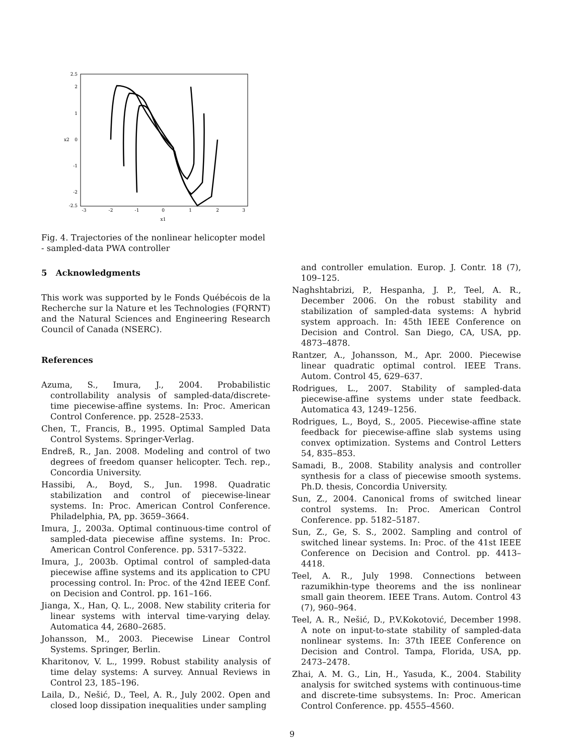2.5
2
1
0
-1
-2
-2.5
-3
-2
-1
0
1
2
3
x1
x2
Fig. 4. Trajectories of the nonlinear helicopter model - sampled-data PWA controller
5 Acknowledgments
This work was supported by le Fonds Québécois de la Recherche sur la Nature et les Technologies (FQRNT) and the Natural Sciences and Engineering Research Council of Canada (NSERC).
References
Azuma, S., Imura, J., 2004. Probabilistic controllability analysis of sampled-data/discrete-time piecewise-affine systems. In: Proc. American Control Conference. pp. 2528–2533.
Chen, T., Francis, B., 1995. Optimal Sampled Data Control Systems. Springer-Verlag.
Endreß, R., Jan. 2008. Modeling and control of two degrees of freedom quanser helicopter. Tech. rep., Concordia University.
Hassibi, A., Boyd, S., Jun. 1998. Quadratic stabilization and control of piecewise-linear systems. In: Proc. American Control Conference. Philadelphia, PA, pp. 3659–3664.
Imura, J., 2003a. Optimal continuous-time control of sampled-data piecewise affine systems. In: Proc. American Control Conference. pp. 5317–5322.
Imura, J., 2003b. Optimal control of sampled-data piecewise affine systems and its application to CPU processing control. In: Proc. of the 42nd IEEE Conf. on Decision and Control. pp. 161–166.
Jianga, X., Han, Q. L., 2008. New stability criteria for linear systems with interval time-varying delay. Automatica 44, 2680–2685.
Johansson, M., 2003. Piecewise Linear Control Systems. Springer, Berlin.
Kharitonov, V. L., 1999. Robust stability analysis of time delay systems: A survey. Annual Reviews in Control 23, 185–196.
Laila, D., Nešić, D., Teel, A. R., July 2002. Open and closed loop dissipation inequalities under sampling
and controller emulation. Europ. J. Contr. 18 (7), 109–125.
Naghshtabrizi, P., Hespanha, J. P., Teel, A. R., December 2006. On the robust stability and stabilization of sampled-data systems: A hybrid system approach. In: 45th IEEE Conference on Decision and Control. San Diego, CA, USA, pp. 4873–4878.
Rantzer, A., Johansson, M., Apr. 2000. Piecewise linear quadratic optimal control. IEEE Trans. Autom. Control 45, 629–637.
Rodrigues, L., 2007. Stability of sampled-data piecewise-affine systems under state feedback. Automatica 43, 1249–1256.
Rodrigues, L., Boyd, S., 2005. Piecewise-affine state feedback for piecewise-affine slab systems using convex optimization. Systems and Control Letters 54, 835–853.
Samadi, B., 2008. Stability analysis and controller synthesis for a class of piecewise smooth systems. Ph.D. thesis, Concordia University.
Sun, Z., 2004. Canonical froms of switched linear control systems. In: Proc. American Control Conference. pp. 5182–5187.
Sun, Z., Ge, S. S., 2002. Sampling and control of switched linear systems. In: Proc. of the 41st IEEE Conference on Decision and Control. pp. 4413–4418.
Teel, A. R., July 1998. Connections between razumikhin-type theorems and the iss nonlinear small gain theorem. IEEE Trans. Autom. Control 43 (7), 960–964.
Teel, A. R., Nešić, D., P.V.Kokotović, December 1998. A note on input-to-state stability of sampled-data nonlinear systems. In: 37th IEEE Conference on Decision and Control. Tampa, Florida, USA, pp. 2473–2478.
Zhai, A. M. G., Lin, H., Yasuda, K., 2004. Stability analysis for switched systems with continuous-time and discrete-time subsystems. In: Proc. American Control Conference. pp. 4555–4560.
9